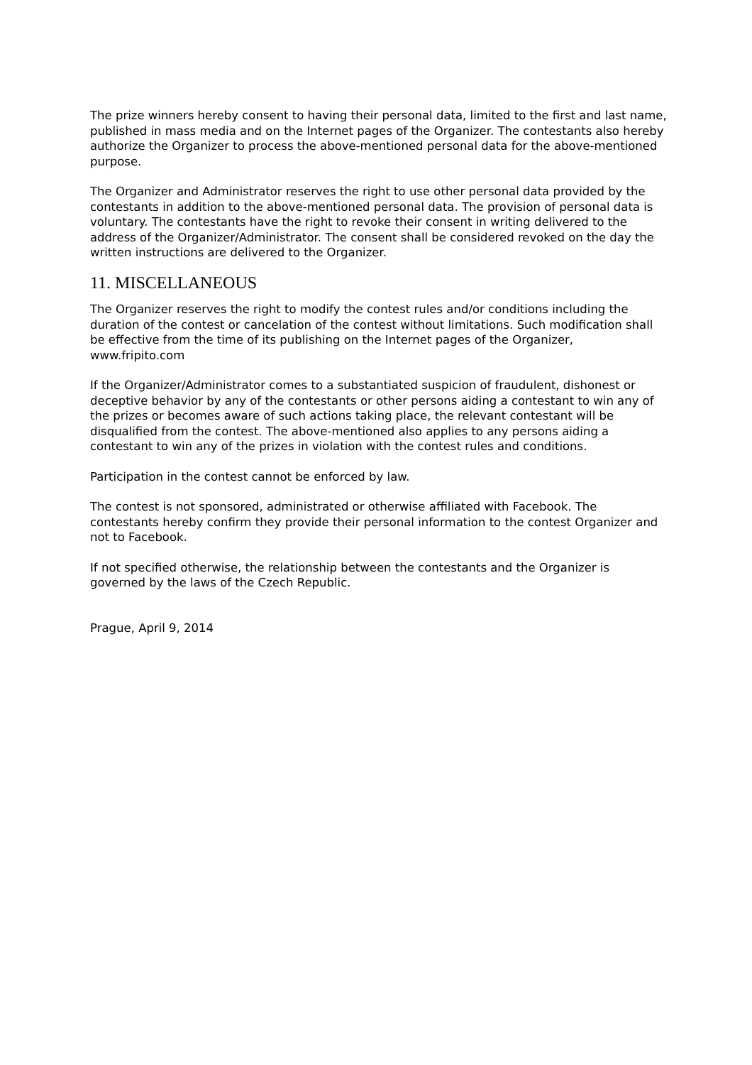The prize winners hereby consent to having their personal data, limited to the first and last name, published in mass media and on the Internet pages of the Organizer. The contestants also hereby authorize the Organizer to process the above-mentioned personal data for the above-mentioned purpose.
The Organizer and Administrator reserves the right to use other personal data provided by the contestants in addition to the above-mentioned personal data. The provision of personal data is voluntary. The contestants have the right to revoke their consent in writing delivered to the address of the Organizer/Administrator. The consent shall be considered revoked on the day the written instructions are delivered to the Organizer.
11. MISCELLANEOUS
The Organizer reserves the right to modify the contest rules and/or conditions including the duration of the contest or cancelation of the contest without limitations. Such modification shall be effective from the time of its publishing on the Internet pages of the Organizer, www.fripito.com
If the Organizer/Administrator comes to a substantiated suspicion of fraudulent, dishonest or deceptive behavior by any of the contestants or other persons aiding a contestant to win any of the prizes or becomes aware of such actions taking place, the relevant contestant will be disqualified from the contest. The above-mentioned also applies to any persons aiding a contestant to win any of the prizes in violation with the contest rules and conditions.
Participation in the contest cannot be enforced by law.
The contest is not sponsored, administrated or otherwise affiliated with Facebook. The contestants hereby confirm they provide their personal information to the contest Organizer and not to Facebook.
If not specified otherwise, the relationship between the contestants and the Organizer is governed by the laws of the Czech Republic.
Prague, April 9, 2014